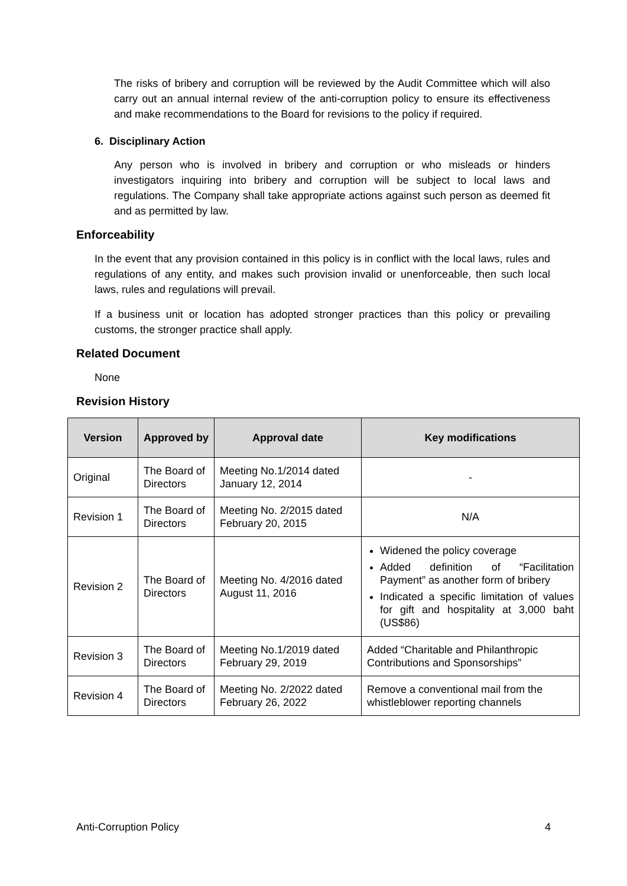The risks of bribery and corruption will be reviewed by the Audit Committee which will also carry out an annual internal review of the anti-corruption policy to ensure its effectiveness and make recommendations to the Board for revisions to the policy if required.
6. Disciplinary Action
Any person who is involved in bribery and corruption or who misleads or hinders investigators inquiring into bribery and corruption will be subject to local laws and regulations. The Company shall take appropriate actions against such person as deemed fit and as permitted by law.
Enforceability
In the event that any provision contained in this policy is in conflict with the local laws, rules and regulations of any entity, and makes such provision invalid or unenforceable, then such local laws, rules and regulations will prevail.
If a business unit or location has adopted stronger practices than this policy or prevailing customs, the stronger practice shall apply.
Related Document
None
Revision History
| Version | Approved by | Approval date | Key modifications |
| --- | --- | --- | --- |
| Original | The Board of Directors | Meeting No.1/2014 dated January 12, 2014 | - |
| Revision 1 | The Board of Directors | Meeting No. 2/2015 dated February 20, 2015 | N/A |
| Revision 2 | The Board of Directors | Meeting No. 4/2016 dated August 11, 2016 | Widened the policy coverage Added definition of “Facilitation Payment” as another form of bribery Indicated a specific limitation of values for gift and hospitality at 3,000 baht (US$86) |
| Revision 3 | The Board of Directors | Meeting No.1/2019 dated February 29, 2019 | Added “Charitable and Philanthropic Contributions and Sponsorships” |
| Revision 4 | The Board of Directors | Meeting No. 2/2022 dated February 26, 2022 | Remove a conventional mail from the whistleblower reporting channels |
Anti-Corruption Policy 4